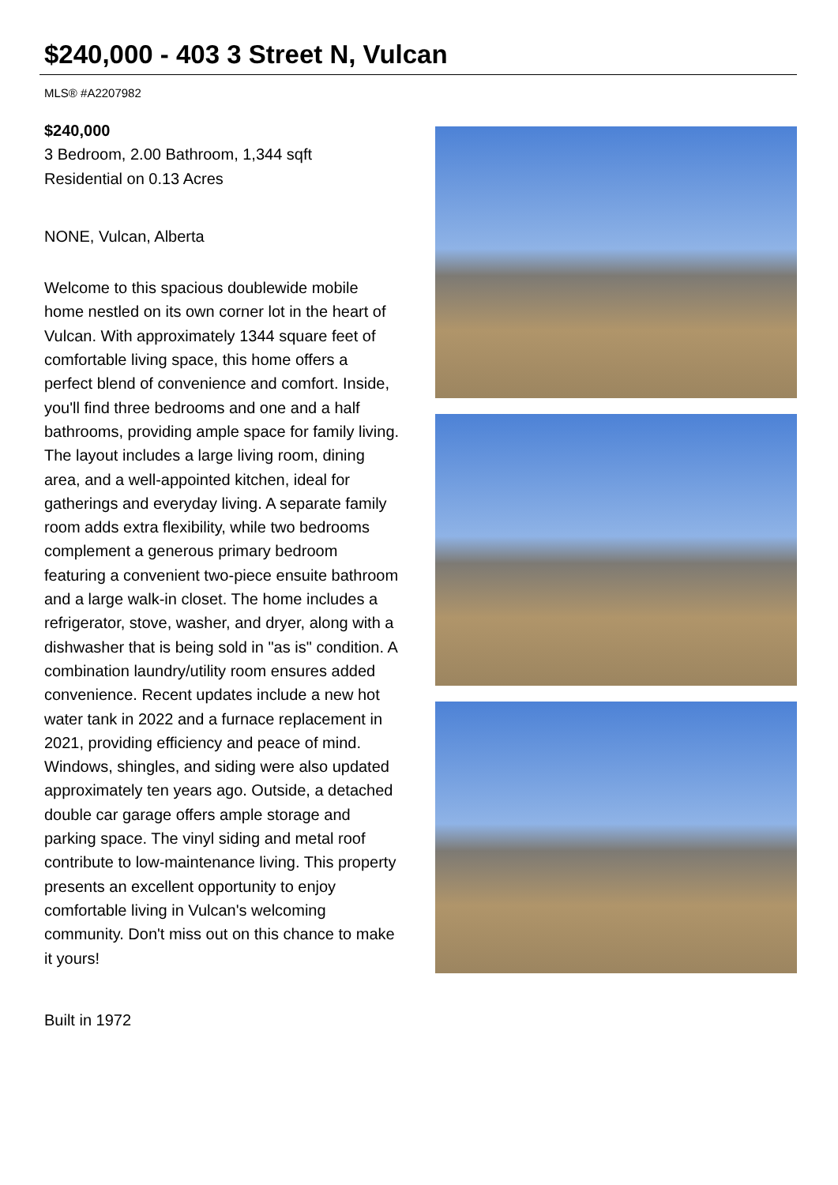$240,000 - 403 3 Street N, Vulcan
MLS® #A2207982
$240,000
3 Bedroom, 2.00 Bathroom, 1,344 sqft
Residential on 0.13 Acres
NONE, Vulcan, Alberta
Welcome to this spacious doublewide mobile home nestled on its own corner lot in the heart of Vulcan. With approximately 1344 square feet of comfortable living space, this home offers a perfect blend of convenience and comfort. Inside, you'll find three bedrooms and one and a half bathrooms, providing ample space for family living. The layout includes a large living room, dining area, and a well-appointed kitchen, ideal for gatherings and everyday living. A separate family room adds extra flexibility, while two bedrooms complement a generous primary bedroom featuring a convenient two-piece ensuite bathroom and a large walk-in closet. The home includes a refrigerator, stove, washer, and dryer, along with a dishwasher that is being sold in "as is" condition. A combination laundry/utility room ensures added convenience. Recent updates include a new hot water tank in 2022 and a furnace replacement in 2021, providing efficiency and peace of mind. Windows, shingles, and siding were also updated approximately ten years ago. Outside, a detached double car garage offers ample storage and parking space. The vinyl siding and metal roof contribute to low-maintenance living. This property presents an excellent opportunity to enjoy comfortable living in Vulcan's welcoming community. Don't miss out on this chance to make it yours!
Built in 1972